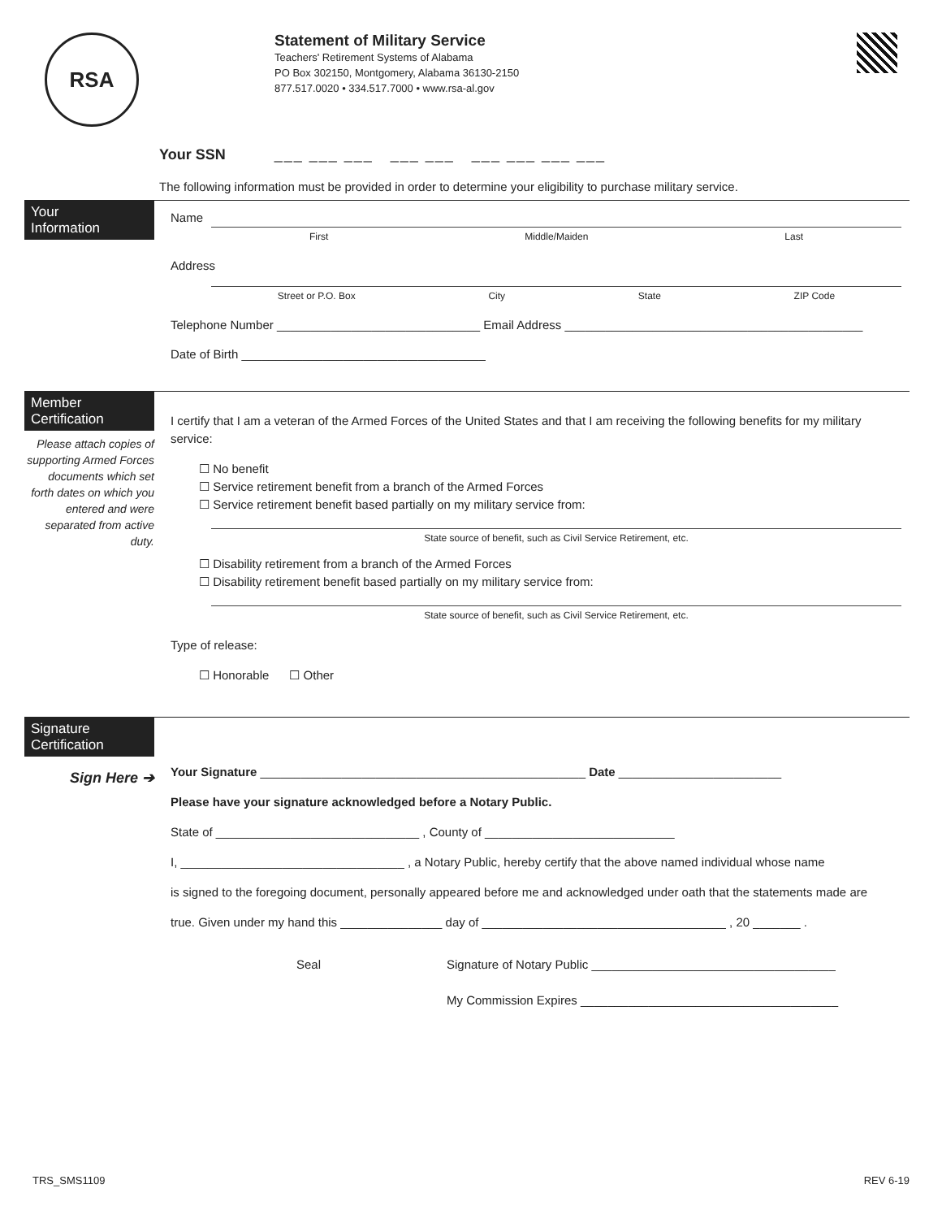RSA
Statement of Military Service
Teachers' Retirement Systems of Alabama
PO Box 302150, Montgomery, Alabama 36130-2150
877.517.0020 • 334.517.7000 • www.rsa-al.gov
Your SSN ___ ___ ___ ___ ___ ___ ___ ___ ___
The following information must be provided in order to determine your eligibility to purchase military service.
Your
Information
Name
First Middle/Maiden Last
Address
Street or P.O. Box City State ZIP Code
Telephone Number ______________________________ Email Address ____________________________________________
Date of Birth ____________________________________
Member
Certification
Please attach copies of supporting Armed Forces documents which set forth dates on which you entered and were separated from active duty.
I certify that I am a veteran of the Armed Forces of the United States and that I am receiving the following benefits for my military service:
☐ No benefit
☐ Service retirement benefit from a branch of the Armed Forces
☐ Service retirement benefit based partially on my military service from:
State source of benefit, such as Civil Service Retirement, etc.
☐ Disability retirement from a branch of the Armed Forces
☐ Disability retirement benefit based partially on my military service from:
State source of benefit, such as Civil Service Retirement, etc.
Type of release:
☐ Honorable ☐ Other
Signature
Certification
Sign Here ➔
Your Signature ________________________________________________ Date ________________________
Please have your signature acknowledged before a Notary Public.
State of ______________________________ , County of ____________________________
I, _________________________________ , a Notary Public, hereby certify that the above named individual whose name
is signed to the foregoing document, personally appeared before me and acknowledged under oath that the statements made are
true. Given under my hand this _______________ day of ____________________________________ , 20 _______ .
Seal Signature of Notary Public ____________________________________
My Commission Expires ______________________________________
TRS_SMS1109 REV 6-19